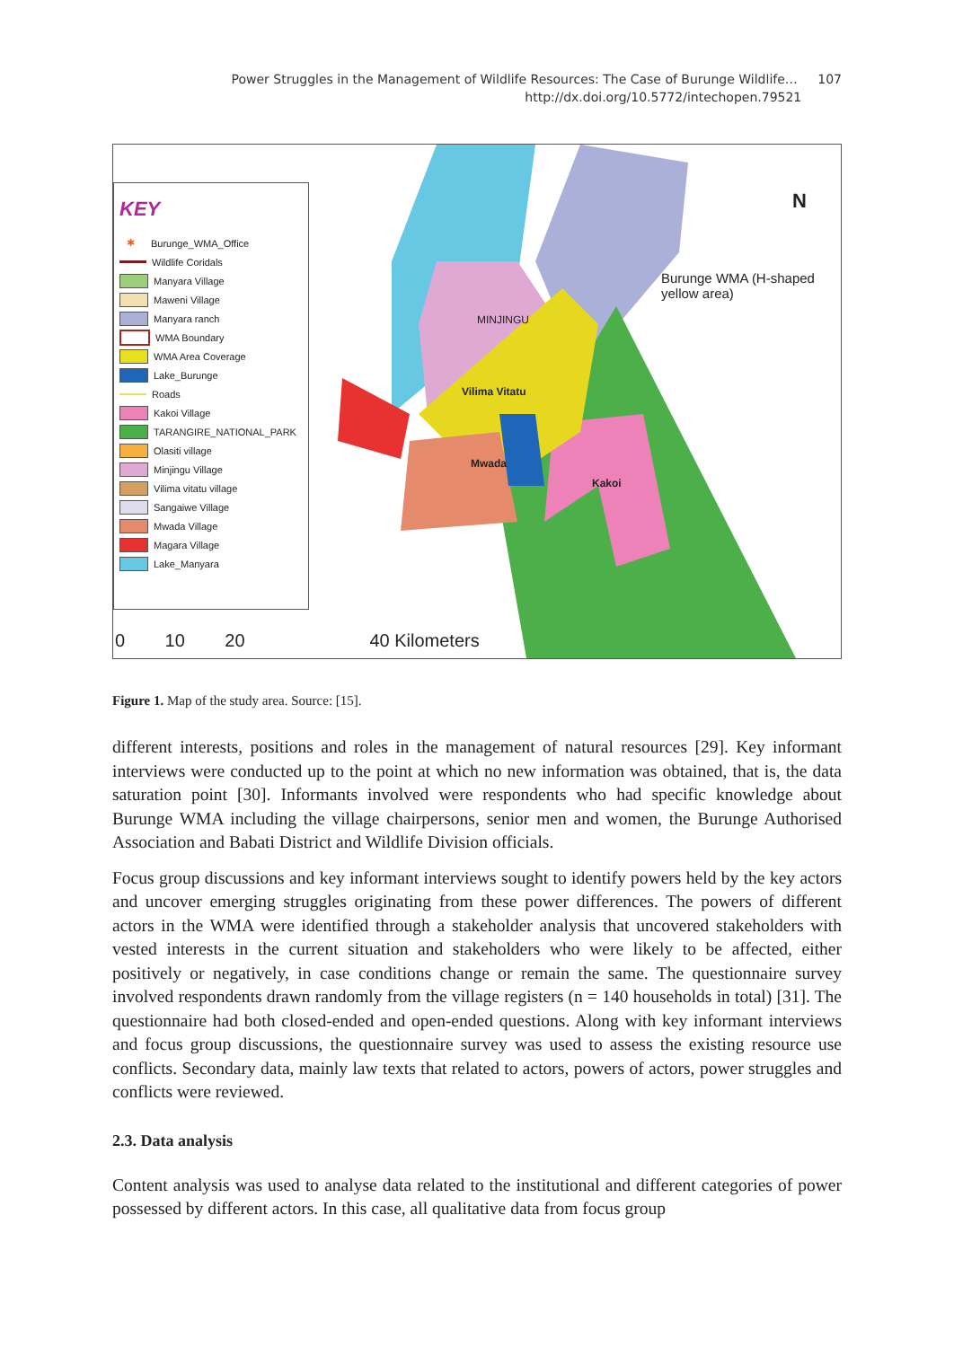Power Struggles in the Management of Wildlife Resources: The Case of Burunge Wildlife… 107
http://dx.doi.org/10.5772/intechopen.79521 107
KEY
✱ Burunge_WMA_Office
Wildlife Coridals
Manyara Village
Maweni Village
Manyara ranch
WMA Boundary
WMA Area Coverage
Lake_Burunge
Roads
Kakoi Village
TARANGIRE_NATIONAL_PARK
Olasiti village
Minjingu Village
Vilima vitatu village
Sangaiwe Village
Mwada Village
Magara Village
Lake_Manyara
0 10 20 40 Kilometers
N
Burunge WMA (H-shaped
yellow area)
MINJINGU
Vilima Vitatu
Mwada
Kakoi
Figure 1. Map of the study area. Source: [15].
different interests, positions and roles in the management of natural resources [29]. Key informant interviews were conducted up to the point at which no new information was obtained, that is, the data saturation point [30]. Informants involved were respondents who had specific knowledge about Burunge WMA including the village chairpersons, senior men and women, the Burunge Authorised Association and Babati District and Wildlife Division officials.
Focus group discussions and key informant interviews sought to identify powers held by the key actors and uncover emerging struggles originating from these power differences. The powers of different actors in the WMA were identified through a stakeholder analysis that uncovered stakeholders with vested interests in the current situation and stakeholders who were likely to be affected, either positively or negatively, in case conditions change or remain the same. The questionnaire survey involved respondents drawn randomly from the village registers (n = 140 households in total) [31]. The questionnaire had both closed-ended and open-ended questions. Along with key informant interviews and focus group discussions, the questionnaire survey was used to assess the existing resource use conflicts. Secondary data, mainly law texts that related to actors, powers of actors, power struggles and conflicts were reviewed.
2.3. Data analysis
Content analysis was used to analyse data related to the institutional and different categories of power possessed by different actors. In this case, all qualitative data from focus group